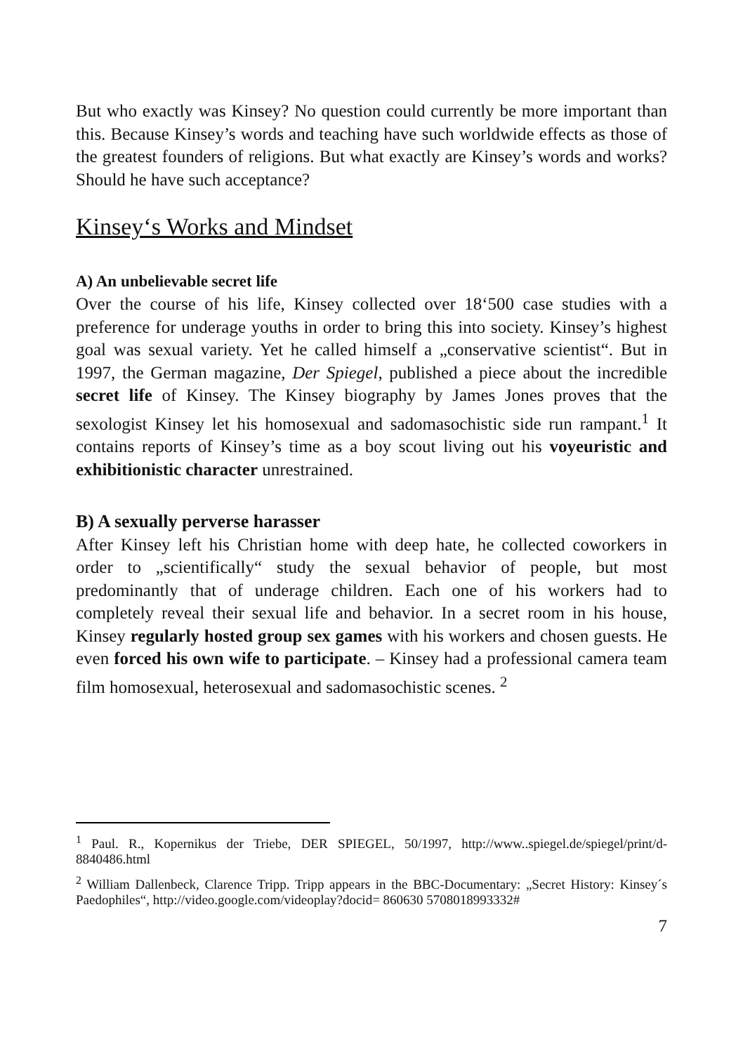But who exactly was Kinsey? No question could currently be more important than this. Because Kinsey’s words and teaching have such worldwide effects as those of the greatest founders of religions. But what exactly are Kinsey’s words and works? Should he have such acceptance?
Kinsey‘s Works and Mindset
A) An unbelievable secret life
Over the course of his life, Kinsey collected over 18‘500 case studies with a preference for underage youths in order to bring this into society. Kinsey’s highest goal was sexual variety. Yet he called himself a „conservative scientist“. But in 1997, the German magazine, Der Spiegel, published a piece about the incredible secret life of Kinsey. The Kinsey biography by James Jones proves that the sexologist Kinsey let his homosexual and sadomasochistic side run rampant.<sup>1</sup> It contains reports of Kinsey’s time as a boy scout living out his voyeuristic and exhibitionistic character unrestrained.
B) A sexually perverse harasser
After Kinsey left his Christian home with deep hate, he collected coworkers in order to „scientifically“ study the sexual behavior of people, but most predominantly that of underage children. Each one of his workers had to completely reveal their sexual life and behavior. In a secret room in his house, Kinsey regularly hosted group sex games with his workers and chosen guests. He even forced his own wife to participate. – Kinsey had a professional camera team film homosexual, heterosexual and sadomasochistic scenes. <sup>2</sup>
<sup>1</sup> Paul. R., Kopernikus der Triebe, DER SPIEGEL, 50/1997, http://www..spiegel.de/spiegel/print/d-8840486.html
<sup>2</sup> William Dallenbeck, Clarence Tripp. Tripp appears in the BBC-Documentary: „Secret History: Kinsey´s Paedophiles“, http://video.google.com/videoplay?docid= 860630 5708018993332#
7